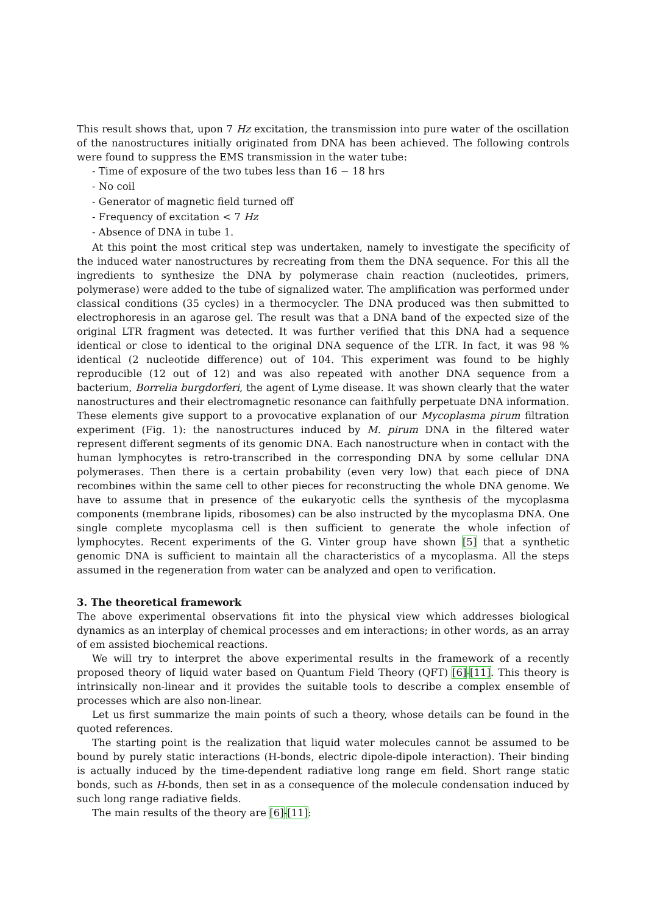This result shows that, upon 7 Hz excitation, the transmission into pure water of the oscillation of the nanostructures initially originated from DNA has been achieved. The following controls were found to suppress the EMS transmission in the water tube:
- Time of exposure of the two tubes less than 16 − 18 hrs
- No coil
- Generator of magnetic field turned off
- Frequency of excitation < 7 Hz
- Absence of DNA in tube 1.
At this point the most critical step was undertaken, namely to investigate the specificity of the induced water nanostructures by recreating from them the DNA sequence. For this all the ingredients to synthesize the DNA by polymerase chain reaction (nucleotides, primers, polymerase) were added to the tube of signalized water. The amplification was performed under classical conditions (35 cycles) in a thermocycler. The DNA produced was then submitted to electrophoresis in an agarose gel. The result was that a DNA band of the expected size of the original LTR fragment was detected. It was further verified that this DNA had a sequence identical or close to identical to the original DNA sequence of the LTR. In fact, it was 98 % identical (2 nucleotide difference) out of 104. This experiment was found to be highly reproducible (12 out of 12) and was also repeated with another DNA sequence from a bacterium, Borrelia burgdorferi, the agent of Lyme disease. It was shown clearly that the water nanostructures and their electromagnetic resonance can faithfully perpetuate DNA information. These elements give support to a provocative explanation of our Mycoplasma pirum filtration experiment (Fig. 1): the nanostructures induced by M. pirum DNA in the filtered water represent different segments of its genomic DNA. Each nanostructure when in contact with the human lymphocytes is retro-transcribed in the corresponding DNA by some cellular DNA polymerases. Then there is a certain probability (even very low) that each piece of DNA recombines within the same cell to other pieces for reconstructing the whole DNA genome. We have to assume that in presence of the eukaryotic cells the synthesis of the mycoplasma components (membrane lipids, ribosomes) can be also instructed by the mycoplasma DNA. One single complete mycoplasma cell is then sufficient to generate the whole infection of lymphocytes. Recent experiments of the G. Vinter group have shown [5] that a synthetic genomic DNA is sufficient to maintain all the characteristics of a mycoplasma. All the steps assumed in the regeneration from water can be analyzed and open to verification.
3. The theoretical framework
The above experimental observations fit into the physical view which addresses biological dynamics as an interplay of chemical processes and em interactions; in other words, as an array of em assisted biochemical reactions.
We will try to interpret the above experimental results in the framework of a recently proposed theory of liquid water based on Quantum Field Theory (QFT) [6]-[11]. This theory is intrinsically non-linear and it provides the suitable tools to describe a complex ensemble of processes which are also non-linear.
Let us first summarize the main points of such a theory, whose details can be found in the quoted references.
The starting point is the realization that liquid water molecules cannot be assumed to be bound by purely static interactions (H-bonds, electric dipole-dipole interaction). Their binding is actually induced by the time-dependent radiative long range em field. Short range static bonds, such as H-bonds, then set in as a consequence of the molecule condensation induced by such long range radiative fields.
The main results of the theory are [6]-[11]: